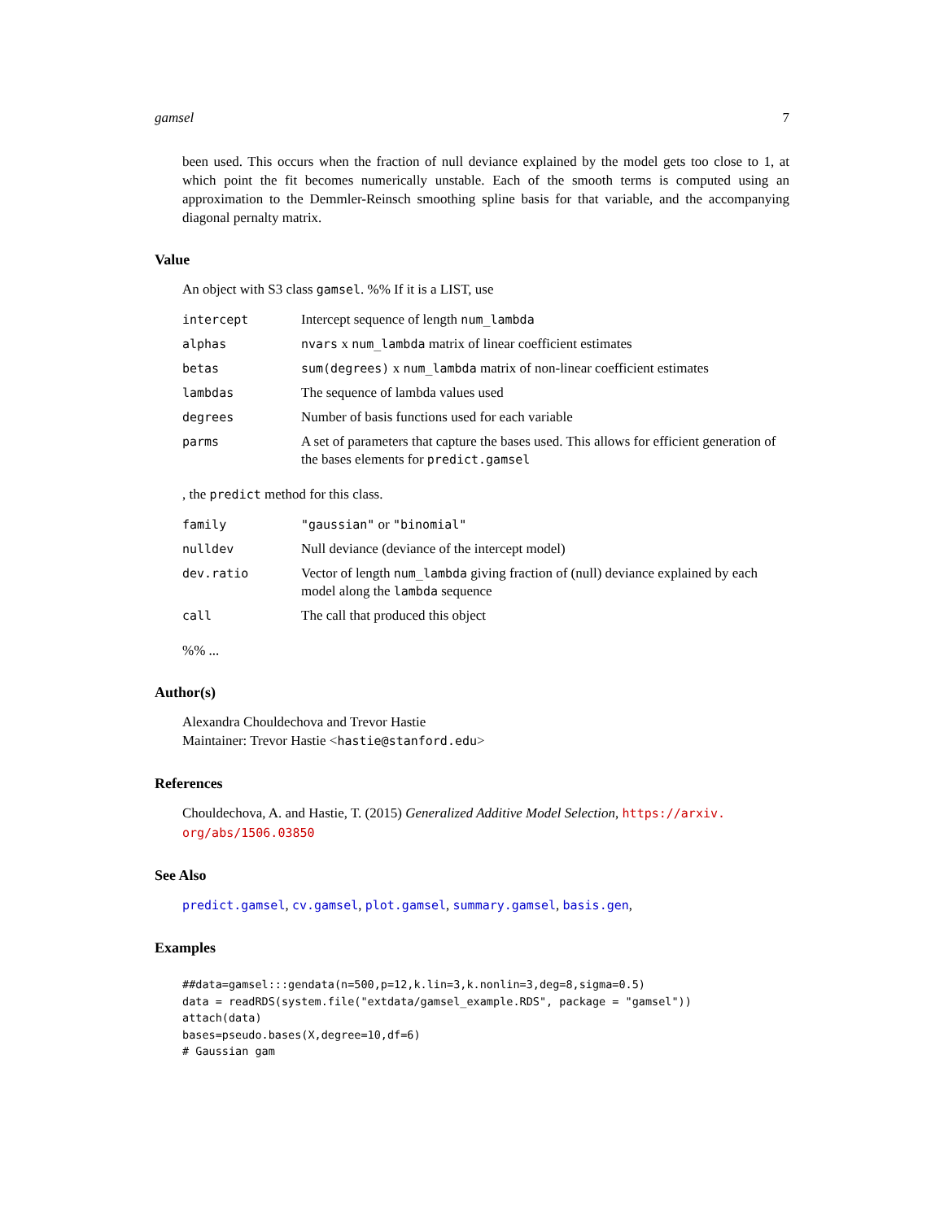gamsel 7
been used. This occurs when the fraction of null deviance explained by the model gets too close to 1, at which point the fit becomes numerically unstable. Each of the smooth terms is computed using an approximation to the Demmler-Reinsch smoothing spline basis for that variable, and the accompanying diagonal pernalty matrix.
Value
An object with S3 class gamsel. %% If it is a LIST, use
| intercept | Intercept sequence of length num_lambda |
| alphas | nvars x num_lambda matrix of linear coefficient estimates |
| betas | sum(degrees) x num_lambda matrix of non-linear coefficient estimates |
| lambdas | The sequence of lambda values used |
| degrees | Number of basis functions used for each variable |
| parms | A set of parameters that capture the bases used. This allows for efficient generation of the bases elements for predict.gamsel |
, the predict method for this class.
| family | "gaussian" or "binomial" |
| nulldev | Null deviance (deviance of the intercept model) |
| dev.ratio | Vector of length num_lambda giving fraction of (null) deviance explained by each model along the lambda sequence |
| call | The call that produced this object |
%% ...
Author(s)
Alexandra Chouldechova and Trevor Hastie
Maintainer: Trevor Hastie <hastie@stanford.edu>
References
Chouldechova, A. and Hastie, T. (2015) Generalized Additive Model Selection, https://arxiv.
org/abs/1506.03850
See Also
predict.gamsel, cv.gamsel, plot.gamsel, summary.gamsel, basis.gen,
Examples
##data=gamsel:::gendata(n=500,p=12,k.lin=3,k.nonlin=3,deg=8,sigma=0.5)
data = readRDS(system.file("extdata/gamsel_example.RDS", package = "gamsel"))
attach(data)
bases=pseudo.bases(X,degree=10,df=6)
# Gaussian gam